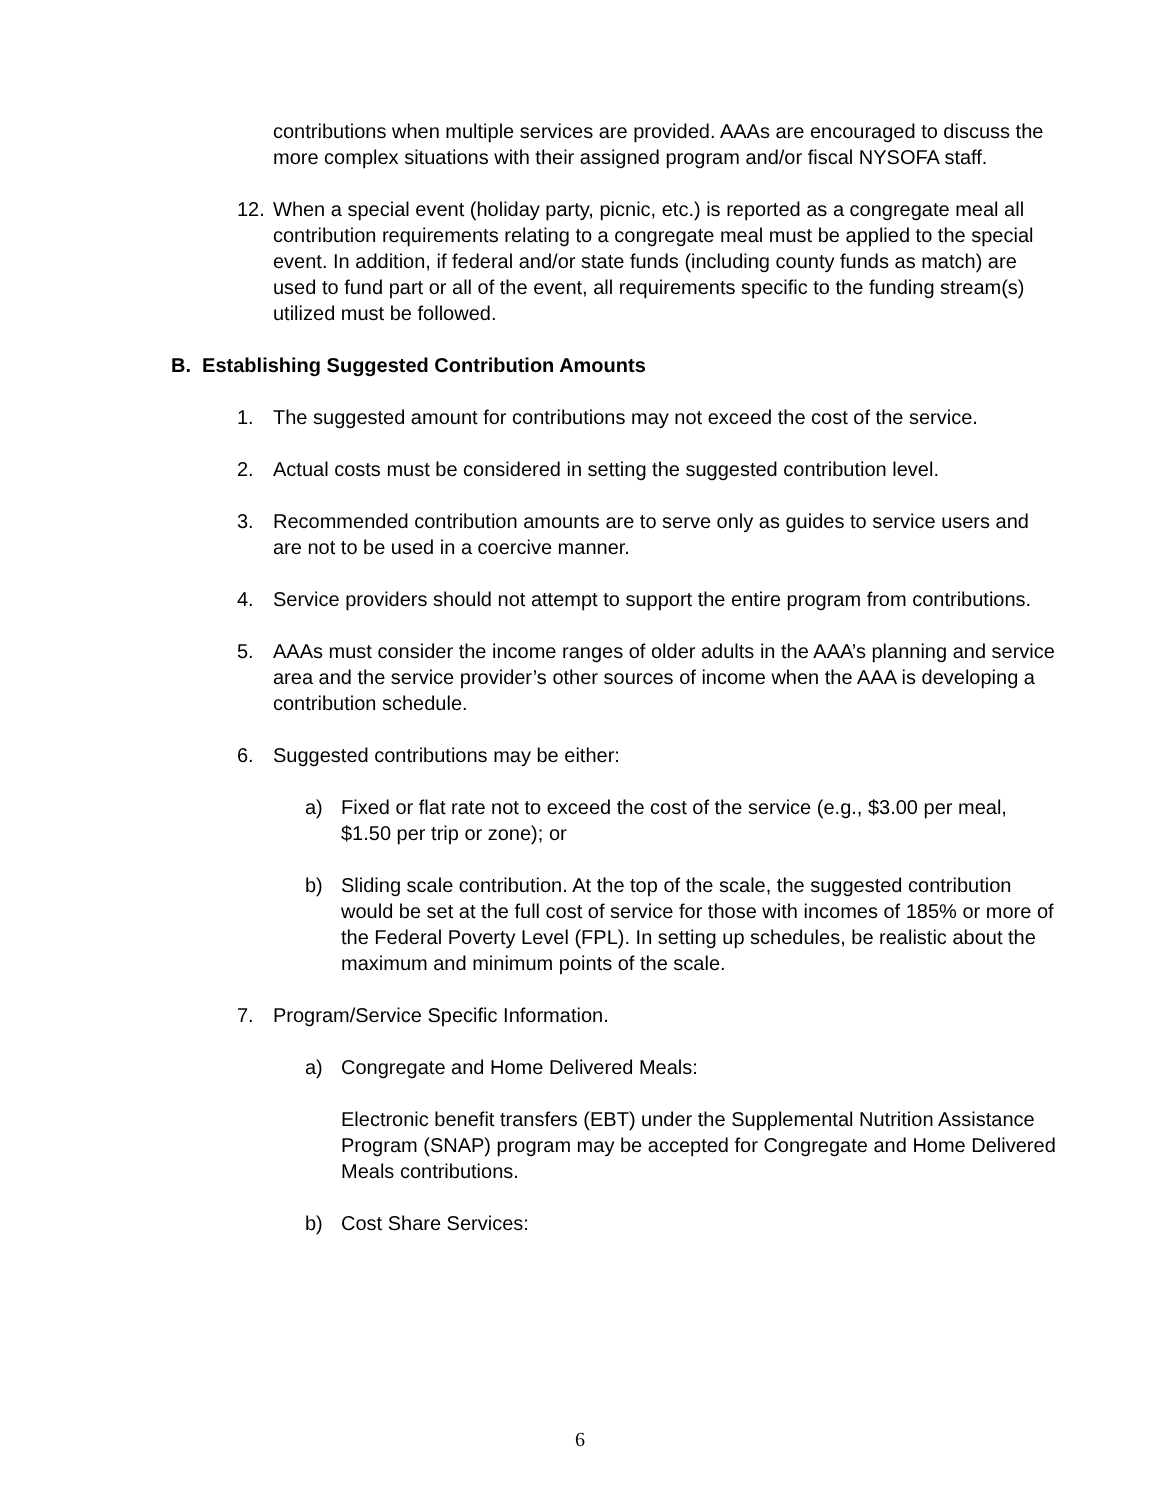contributions when multiple services are provided. AAAs are encouraged to discuss the more complex situations with their assigned program and/or fiscal NYSOFA staff.
12. When a special event (holiday party, picnic, etc.) is reported as a congregate meal all contribution requirements relating to a congregate meal must be applied to the special event. In addition, if federal and/or state funds (including county funds as match) are used to fund part or all of the event, all requirements specific to the funding stream(s) utilized must be followed.
B. Establishing Suggested Contribution Amounts
1. The suggested amount for contributions may not exceed the cost of the service.
2. Actual costs must be considered in setting the suggested contribution level.
3. Recommended contribution amounts are to serve only as guides to service users and are not to be used in a coercive manner.
4. Service providers should not attempt to support the entire program from contributions.
5. AAAs must consider the income ranges of older adults in the AAA’s planning and service area and the service provider’s other sources of income when the AAA is developing a contribution schedule.
6. Suggested contributions may be either:
a) Fixed or flat rate not to exceed the cost of the service (e.g., $3.00 per meal, $1.50 per trip or zone); or
b) Sliding scale contribution. At the top of the scale, the suggested contribution would be set at the full cost of service for those with incomes of 185% or more of the Federal Poverty Level (FPL). In setting up schedules, be realistic about the maximum and minimum points of the scale.
7. Program/Service Specific Information.
a) Congregate and Home Delivered Meals:
Electronic benefit transfers (EBT) under the Supplemental Nutrition Assistance Program (SNAP) program may be accepted for Congregate and Home Delivered Meals contributions.
b) Cost Share Services:
6